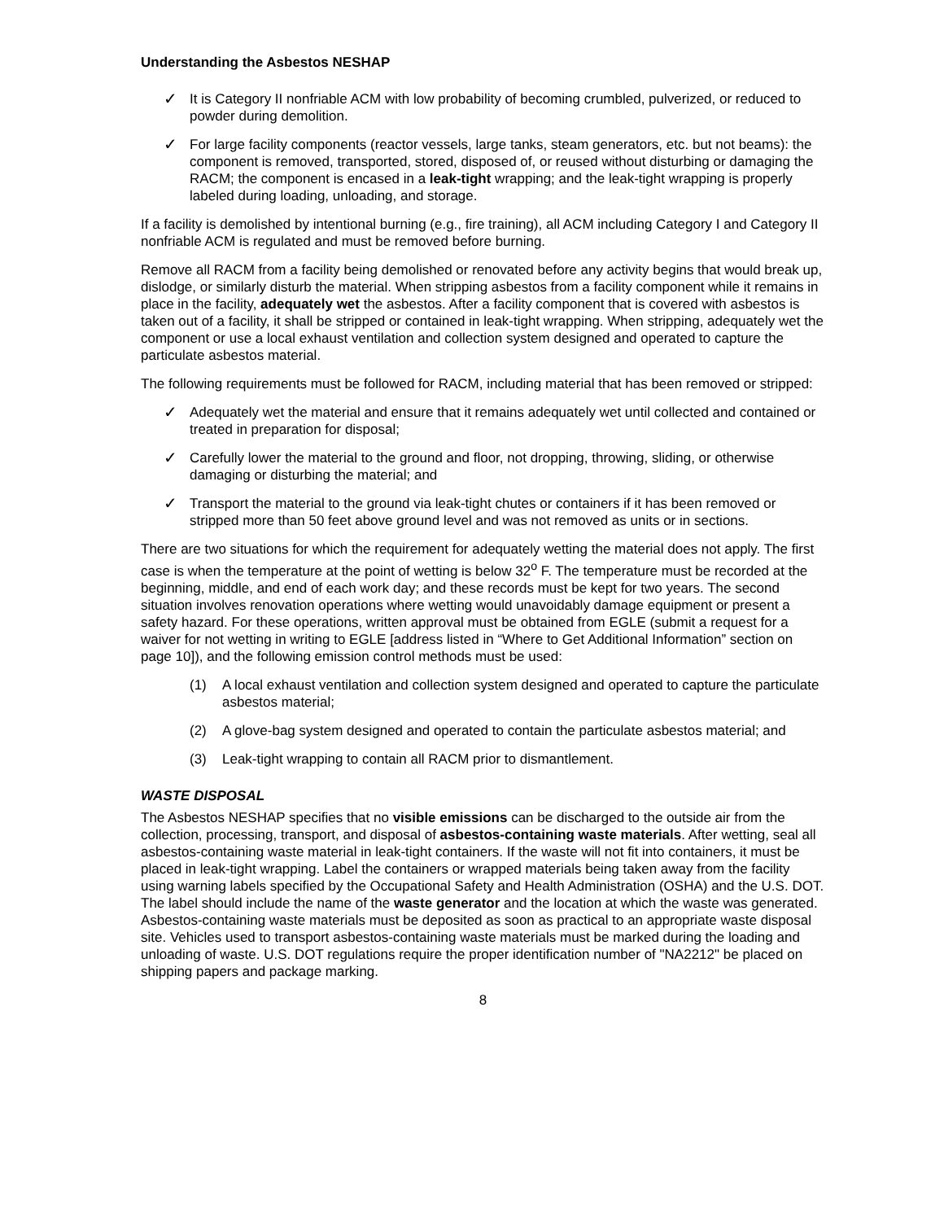Understanding the Asbestos NESHAP
✓ It is Category II nonfriable ACM with low probability of becoming crumbled, pulverized, or reduced to powder during demolition.
✓ For large facility components (reactor vessels, large tanks, steam generators, etc. but not beams): the component is removed, transported, stored, disposed of, or reused without disturbing or damaging the RACM; the component is encased in a leak-tight wrapping; and the leak-tight wrapping is properly labeled during loading, unloading, and storage.
If a facility is demolished by intentional burning (e.g., fire training), all ACM including Category I and Category II nonfriable ACM is regulated and must be removed before burning.
Remove all RACM from a facility being demolished or renovated before any activity begins that would break up, dislodge, or similarly disturb the material. When stripping asbestos from a facility component while it remains in place in the facility, adequately wet the asbestos. After a facility component that is covered with asbestos is taken out of a facility, it shall be stripped or contained in leak-tight wrapping. When stripping, adequately wet the component or use a local exhaust ventilation and collection system designed and operated to capture the particulate asbestos material.
The following requirements must be followed for RACM, including material that has been removed or stripped:
✓ Adequately wet the material and ensure that it remains adequately wet until collected and contained or treated in preparation for disposal;
✓ Carefully lower the material to the ground and floor, not dropping, throwing, sliding, or otherwise damaging or disturbing the material; and
✓ Transport the material to the ground via leak-tight chutes or containers if it has been removed or stripped more than 50 feet above ground level and was not removed as units or in sections.
There are two situations for which the requirement for adequately wetting the material does not apply. The first case is when the temperature at the point of wetting is below 32<sup>o</sup> F. The temperature must be recorded at the beginning, middle, and end of each work day; and these records must be kept for two years. The second situation involves renovation operations where wetting would unavoidably damage equipment or present a safety hazard. For these operations, written approval must be obtained from EGLE (submit a request for a waiver for not wetting in writing to EGLE [address listed in “Where to Get Additional Information” section on page 10]), and the following emission control methods must be used:
(1) A local exhaust ventilation and collection system designed and operated to capture the particulate asbestos material;
(2) A glove-bag system designed and operated to contain the particulate asbestos material; and
(3) Leak-tight wrapping to contain all RACM prior to dismantlement.
WASTE DISPOSAL
The Asbestos NESHAP specifies that no visible emissions can be discharged to the outside air from the collection, processing, transport, and disposal of asbestos-containing waste materials. After wetting, seal all asbestos-containing waste material in leak-tight containers. If the waste will not fit into containers, it must be placed in leak-tight wrapping. Label the containers or wrapped materials being taken away from the facility using warning labels specified by the Occupational Safety and Health Administration (OSHA) and the U.S. DOT. The label should include the name of the waste generator and the location at which the waste was generated. Asbestos-containing waste materials must be deposited as soon as practical to an appropriate waste disposal site. Vehicles used to transport asbestos-containing waste materials must be marked during the loading and unloading of waste. U.S. DOT regulations require the proper identification number of "NA2212" be placed on shipping papers and package marking.
8